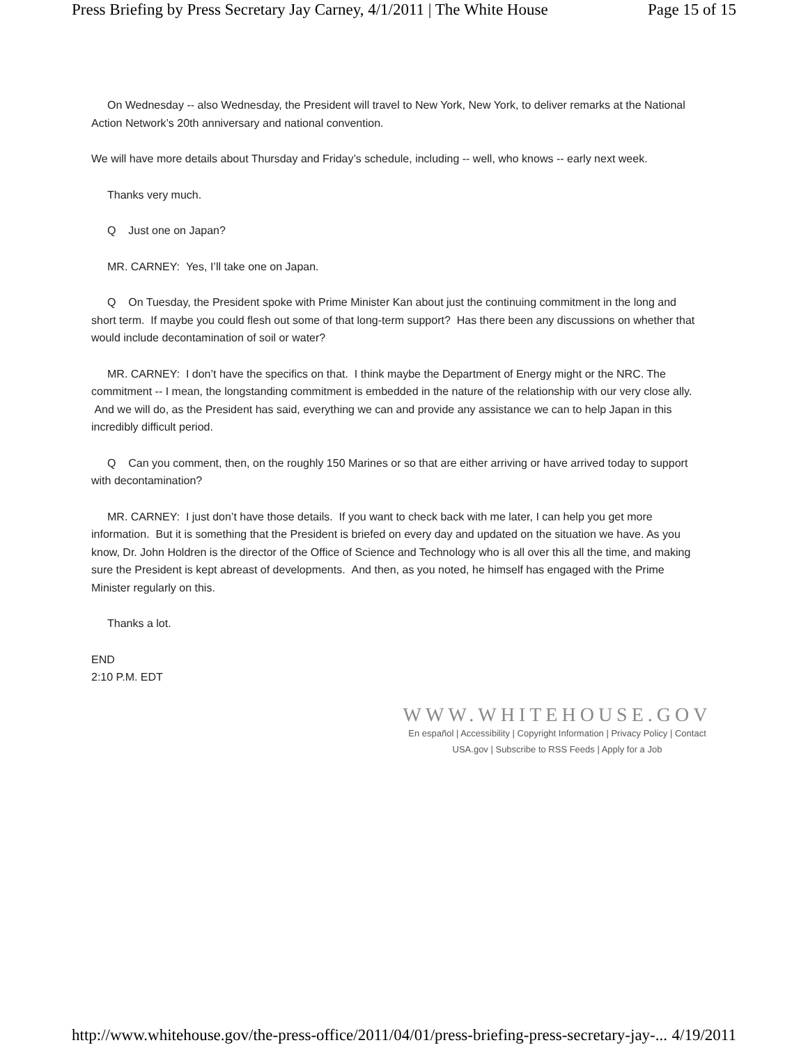Press Briefing by Press Secretary Jay Carney, 4/1/2011 | The White House Page 15 of 15
On Wednesday -- also Wednesday, the President will travel to New York, New York, to deliver remarks at the National Action Network’s 20th anniversary and national convention.
We will have more details about Thursday and Friday’s schedule, including -- well, who knows -- early next week.
Thanks very much.
Q Just one on Japan?
MR. CARNEY: Yes, I’ll take one on Japan.
Q On Tuesday, the President spoke with Prime Minister Kan about just the continuing commitment in the long and short term. If maybe you could flesh out some of that long-term support? Has there been any discussions on whether that would include decontamination of soil or water?
MR. CARNEY: I don’t have the specifics on that. I think maybe the Department of Energy might or the NRC. The commitment -- I mean, the longstanding commitment is embedded in the nature of the relationship with our very close ally. And we will do, as the President has said, everything we can and provide any assistance we can to help Japan in this incredibly difficult period.
Q Can you comment, then, on the roughly 150 Marines or so that are either arriving or have arrived today to support with decontamination?
MR. CARNEY: I just don’t have those details. If you want to check back with me later, I can help you get more information. But it is something that the President is briefed on every day and updated on the situation we have. As you know, Dr. John Holdren is the director of the Office of Science and Technology who is all over this all the time, and making sure the President is kept abreast of developments. And then, as you noted, he himself has engaged with the Prime Minister regularly on this.
Thanks a lot.
END
2:10 P.M. EDT
WWW.WHITEHOUSE.GOV
En español | Accessibility | Copyright Information | Privacy Policy | Contact
USA.gov | Subscribe to RSS Feeds | Apply for a Job
http://www.whitehouse.gov/the-press-office/2011/04/01/press-briefing-press-secretary-jay-... 4/19/2011